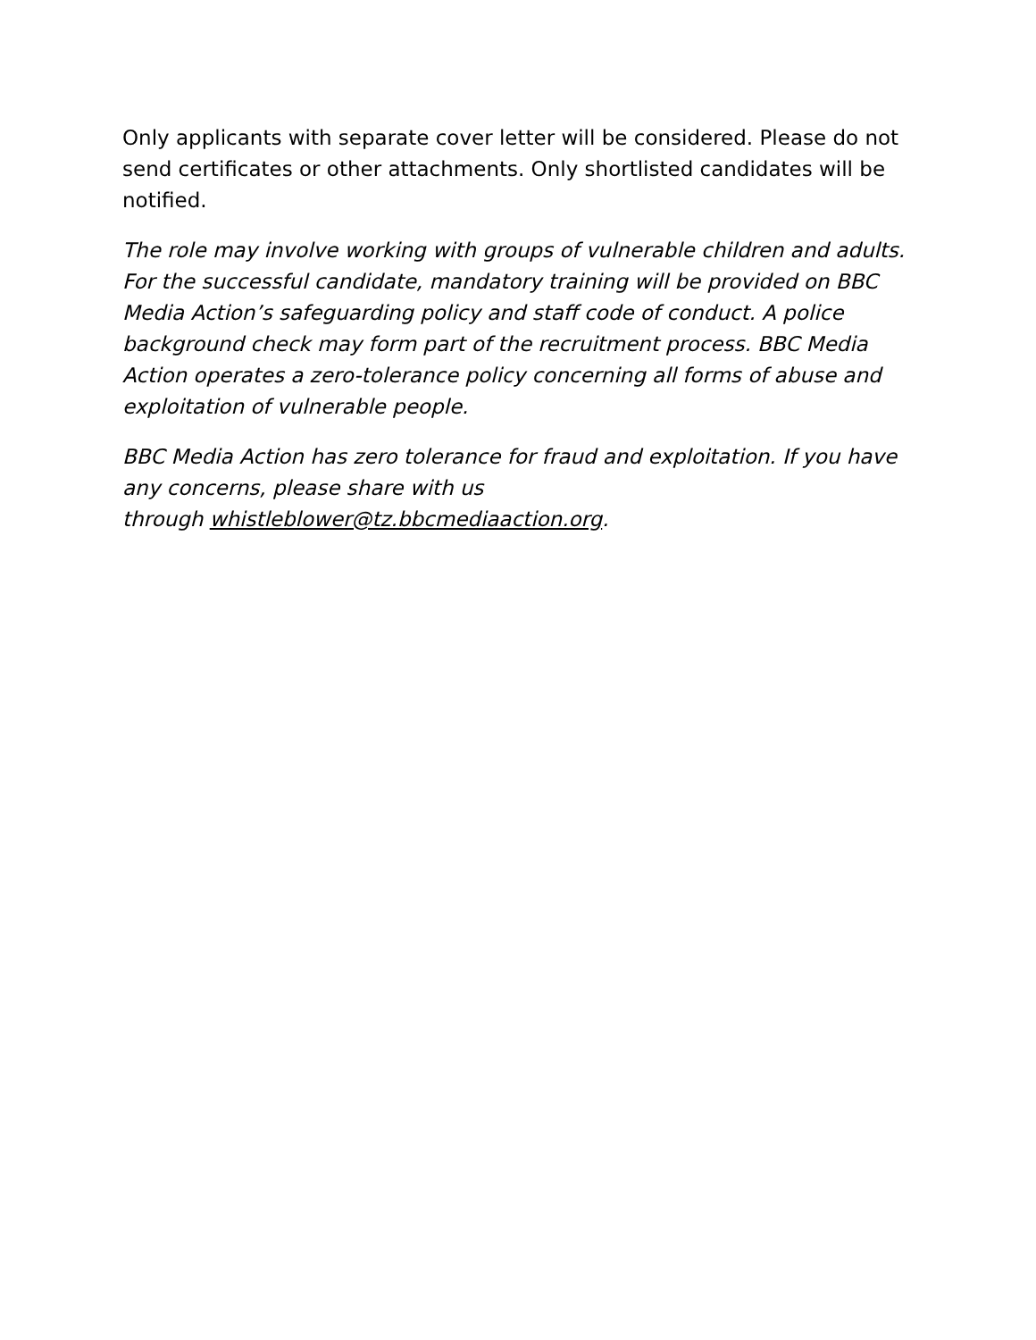Only applicants with separate cover letter will be considered. Please do not send certificates or other attachments. Only shortlisted candidates will be notified.
The role may involve working with groups of vulnerable children and adults. For the successful candidate, mandatory training will be provided on BBC Media Action’s safeguarding policy and staff code of conduct. A police background check may form part of the recruitment process. BBC Media Action operates a zero-tolerance policy concerning all forms of abuse and exploitation of vulnerable people.
BBC Media Action has zero tolerance for fraud and exploitation. If you have any concerns, please share with us
through whistleblower@tz.bbcmediaaction.org.